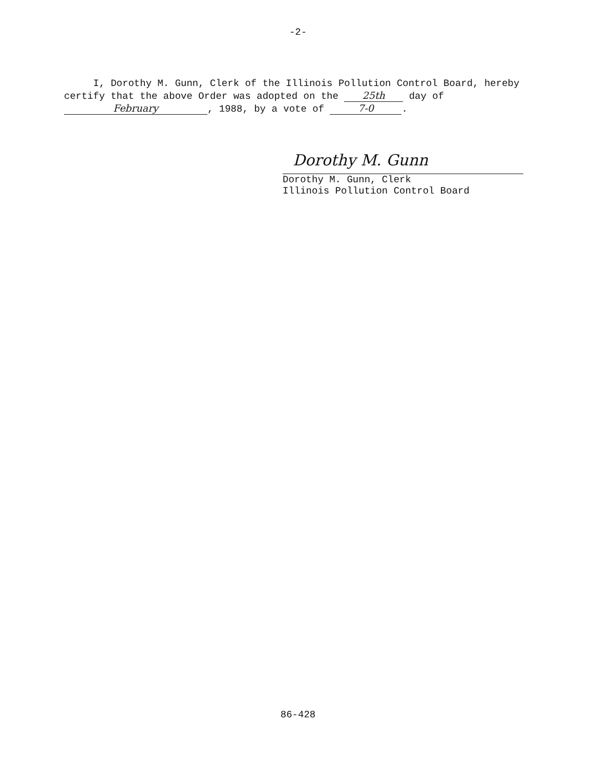-2-
I, Dorothy M. Gunn, Clerk of the Illinois Pollution Control Board, hereby certify that the above Order was adopted on the 25th day of February, 1988, by a vote of 7-0.
Dorothy M. Gunn
Dorothy M. Gunn, Clerk
Illinois Pollution Control Board
86-428